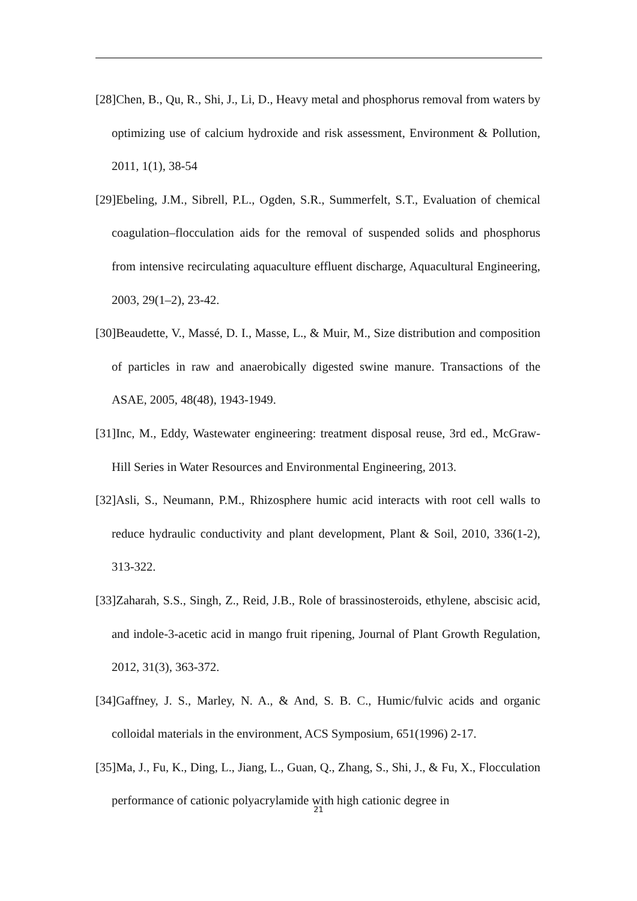[28]Chen, B., Qu, R., Shi, J., Li, D., Heavy metal and phosphorus removal from waters by optimizing use of calcium hydroxide and risk assessment, Environment & Pollution, 2011, 1(1), 38-54
[29]Ebeling, J.M., Sibrell, P.L., Ogden, S.R., Summerfelt, S.T., Evaluation of chemical coagulation–flocculation aids for the removal of suspended solids and phosphorus from intensive recirculating aquaculture effluent discharge, Aquacultural Engineering, 2003, 29(1–2), 23-42.
[30]Beaudette, V., Massé, D. I., Masse, L., & Muir, M., Size distribution and composition of particles in raw and anaerobically digested swine manure. Transactions of the ASAE, 2005, 48(48), 1943-1949.
[31]Inc, M., Eddy, Wastewater engineering: treatment disposal reuse, 3rd ed., McGraw-Hill Series in Water Resources and Environmental Engineering, 2013.
[32]Asli, S., Neumann, P.M., Rhizosphere humic acid interacts with root cell walls to reduce hydraulic conductivity and plant development, Plant & Soil, 2010, 336(1-2), 313-322.
[33]Zaharah, S.S., Singh, Z., Reid, J.B., Role of brassinosteroids, ethylene, abscisic acid, and indole-3-acetic acid in mango fruit ripening, Journal of Plant Growth Regulation, 2012, 31(3), 363-372.
[34]Gaffney, J. S., Marley, N. A., & And, S. B. C., Humic/fulvic acids and organic colloidal materials in the environment, ACS Symposium, 651(1996) 2-17.
[35]Ma, J., Fu, K., Ding, L., Jiang, L., Guan, Q., Zhang, S., Shi, J., & Fu, X., Flocculation performance of cationic polyacrylamide with high cationic degree in
21